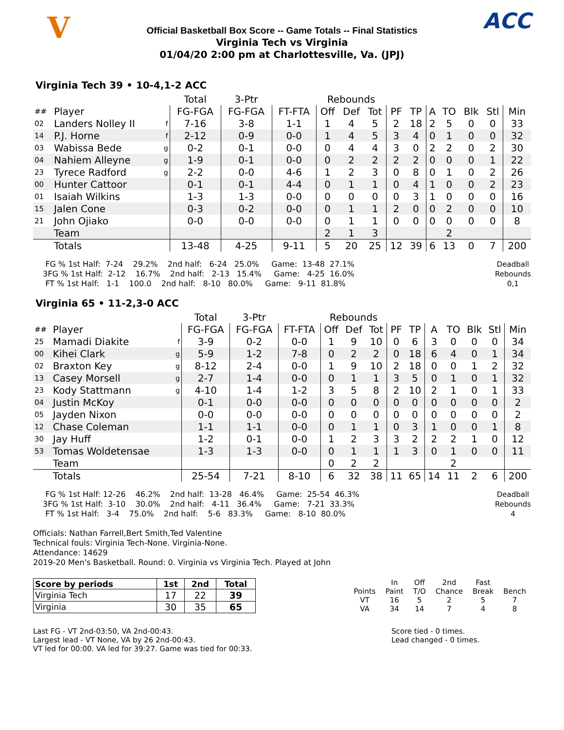V ACC
Official Basketball Box Score -- Game Totals -- Final Statistics
Virginia Tech vs Virginia
01/04/20 2:00 pm at Charlottesville, Va. (JPJ)
Virginia Tech 39 • 10-4,1-2 ACC
| | | | Total | 3-Ptr | | Rebounds | | | | | | | | | |
| ## | Player | | FG-FGA | FG-FGA | FT-FTA | Off | Def | Tot | PF | TP | A | TO | Blk | Stl | Min |
| 02 | Landers Nolley II | f | 7-16 | 3-8 | 1-1 | 1 | 4 | 5 | 2 | 18 | 2 | 5 | 0 | 0 | 33 |
| 14 | P.J. Horne | f | 2-12 | 0-9 | 0-0 | 1 | 4 | 5 | 3 | 4 | 0 | 1 | 0 | 0 | 32 |
| 03 | Wabissa Bede | g | 0-2 | 0-1 | 0-0 | 0 | 4 | 4 | 3 | 0 | 2 | 2 | 0 | 2 | 30 |
| 04 | Nahiem Alleyne | g | 1-9 | 0-1 | 0-0 | 0 | 2 | 2 | 2 | 2 | 0 | 0 | 0 | 1 | 22 |
| 23 | Tyrece Radford | g | 2-2 | 0-0 | 4-6 | 1 | 2 | 3 | 0 | 8 | 0 | 1 | 0 | 2 | 26 |
| 00 | Hunter Cattoor | | 0-1 | 0-1 | 4-4 | 0 | 1 | 1 | 0 | 4 | 1 | 0 | 0 | 2 | 23 |
| 01 | Isaiah Wilkins | | 1-3 | 1-3 | 0-0 | 0 | 0 | 0 | 0 | 3 | 1 | 0 | 0 | 0 | 16 |
| 15 | Jalen Cone | | 0-3 | 0-2 | 0-0 | 0 | 1 | 1 | 2 | 0 | 0 | 2 | 0 | 0 | 10 |
| 21 | John Ojiako | | 0-0 | 0-0 | 0-0 | 0 | 1 | 1 | 0 | 0 | 0 | 0 | 0 | 0 | 8 |
| | Team | | | | | 2 | 1 | 3 | | | | 2 | | | |
| | Totals | | 13-48 | 4-25 | 9-11 | 5 | 20 | 25 | 12 | 39 | 6 | 13 | 0 | 7 | 200 |
  FG % 1st Half:  7-24    29.2%    2nd half:   6-24   25.0%     Game:  13-48  27.1%
 3FG % 1st Half:  2-12    16.7%    2nd half:   2-13   15.4%     Game:   4-25  16.0%
  FT % 1st Half:   1-1    100.0    2nd half:   8-10   80.0%     Game:   9-11  81.8%
Deadball
Rebounds
0,1
Virginia 65 • 11-2,3-0 ACC
| | | | Total | 3-Ptr | | Rebounds | | | | | | | | | |
| ## | Player | | FG-FGA | FG-FGA | FT-FTA | Off | Def | Tot | PF | TP | A | TO | Blk | Stl | Min |
| 25 | Mamadi Diakite | f | 3-9 | 0-2 | 0-0 | 1 | 9 | 10 | 0 | 6 | 3 | 0 | 0 | 0 | 34 |
| 00 | Kihei Clark | g | 5-9 | 1-2 | 7-8 | 0 | 2 | 2 | 0 | 18 | 6 | 4 | 0 | 1 | 34 |
| 02 | Braxton Key | g | 8-12 | 2-4 | 0-0 | 1 | 9 | 10 | 2 | 18 | 0 | 0 | 1 | 2 | 32 |
| 13 | Casey Morsell | g | 2-7 | 1-4 | 0-0 | 0 | 1 | 1 | 3 | 5 | 0 | 1 | 0 | 1 | 32 |
| 23 | Kody Stattmann | g | 4-10 | 1-4 | 1-2 | 3 | 5 | 8 | 2 | 10 | 2 | 1 | 0 | 1 | 33 |
| 04 | Justin McKoy | | 0-1 | 0-0 | 0-0 | 0 | 0 | 0 | 0 | 0 | 0 | 0 | 0 | 0 | 2 |
| 05 | Jayden Nixon | | 0-0 | 0-0 | 0-0 | 0 | 0 | 0 | 0 | 0 | 0 | 0 | 0 | 0 | 2 |
| 12 | Chase Coleman | | 1-1 | 1-1 | 0-0 | 0 | 1 | 1 | 0 | 3 | 1 | 0 | 0 | 1 | 8 |
| 30 | Jay Huff | | 1-2 | 0-1 | 0-0 | 1 | 2 | 3 | 3 | 2 | 2 | 2 | 1 | 0 | 12 |
| 53 | Tomas Woldetensae | | 1-3 | 1-3 | 0-0 | 0 | 1 | 1 | 1 | 3 | 0 | 1 | 0 | 0 | 11 |
| | Team | | | | | 0 | 2 | 2 | | | | 2 | | | |
| | Totals | | 25-54 | 7-21 | 8-10 | 6 | 32 | 38 | 11 | 65 | 14 | 11 | 2 | 6 | 200 |
  FG % 1st Half: 12-26    46.2%    2nd half:  13-28   46.4%     Game:  25-54  46.3%
 3FG % 1st Half:  3-10    30.0%    2nd half:   4-11   36.4%     Game:   7-21  33.3%
  FT % 1st Half:   3-4    75.0%    2nd half:    5-6   83.3%     Game:   8-10  80.0%
Deadball
Rebounds
4
Officials: Nathan Farrell,Bert Smith,Ted Valentine
Technical fouls: Virginia Tech-None. Virginia-None.
Attendance: 14629
2019-20 Men's Basketball. Round: 0. Virginia vs Virginia Tech. Played at John
| Score by periods | 1st | 2nd | Total |
| --- | --- | --- | --- |
| Virginia Tech | 17 | 22 | 39 |
| Virginia | 30 | 35 | 65 |
| | In | Off | 2nd | Fast | |
| Points | Paint | T/O | Chance | Break | Bench |
| VT | 16 | 5 | 2 | 5 | 7 |
| VA | 34 | 14 | 7 | 4 | 8 |
Last FG - VT 2nd-03:50, VA 2nd-00:43.
Largest lead - VT None, VA by 26 2nd-00:43.
VT led for 00:00. VA led for 39:27. Game was tied for 00:33.
Score tied - 0 times.
Lead changed - 0 times.